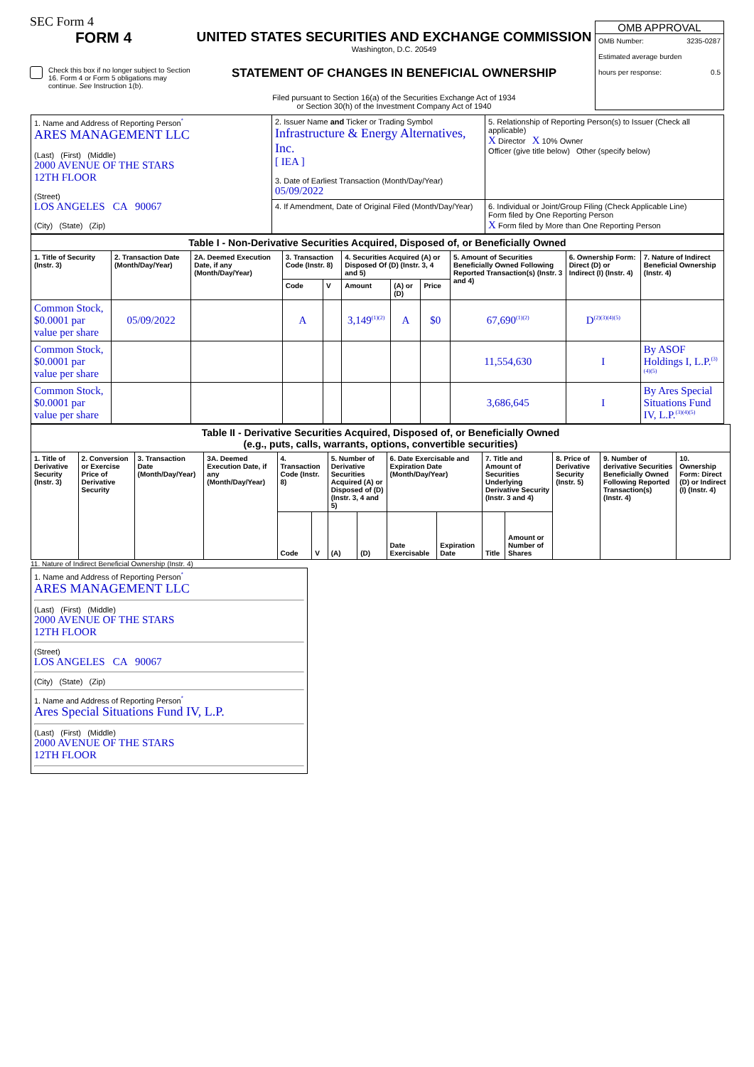SEC Form 4
FORM 4
Check this box if no longer subject to Section 16. Form 4 or Form 5 obligations may continue. See Instruction 1(b).
UNITED STATES SECURITIES AND EXCHANGE COMMISSION
Washington, D.C. 20549
STATEMENT OF CHANGES IN BENEFICIAL OWNERSHIP
Filed pursuant to Section 16(a) of the Securities Exchange Act of 1934
or Section 30(h) of the Investment Company Act of 1940
OMB APPROVAL
OMB Number: 3235-0287
Estimated average burden
hours per response: 0.5
| 1. Name and Address of Reporting Person<sup>*</sup> ARES MANAGEMENT LLC (Last) (First) (Middle) 2000 AVENUE OF THE STARS 12TH FLOOR (Street) LOS ANGELES CA 90067 (City) (State) (Zip) | 2. Issuer Name and Ticker or Trading Symbol Infrastructure & Energy Alternatives, Inc. [ IEA ] 3. Date of Earliest Transaction (Month/Day/Year) 05/09/2022 | 5. Relationship of Reporting Person(s) to Issuer (Check all applicable) X Director X 10% Owner Officer (give title below) Other (specify below) |
| | 4. If Amendment, Date of Original Filed (Month/Day/Year) | 6. Individual or Joint/Group Filing (Check Applicable Line) Form filed by One Reporting Person X Form filed by More than One Reporting Person |
| Table I - Non-Derivative Securities Acquired, Disposed of, or Beneficially Owned | | | | | | | | | | |
| --- | --- | --- | --- | --- | --- | --- | --- | --- | --- | --- |
| 1. Title of Security (Instr. 3) | 2. Transaction Date (Month/Day/Year) | 2A. Deemed Execution Date, if any (Month/Day/Year) | 3. Transaction Code (Instr. 8) | | 4. Securities Acquired (A) or Disposed Of (D) (Instr. 3, 4 and 5) | | | 5. Amount of Securities Beneficially Owned Following Reported Transaction(s) (Instr. 3 and 4) | 6. Ownership Form: Direct (D) or Indirect (I) (Instr. 4) | 7. Nature of Indirect Beneficial Ownership (Instr. 4) |
| | | | Code | V | Amount | (A) or (D) | Price | | | |
| Common Stock, $0.0001 par value per share | 05/09/2022 | | A | | 3,149<sup>(1)(2)</sup> | A | $0 | 67,690<sup>(1)(2)</sup> | D<sup>(2)(3)(4)(5)</sup> | |
| Common Stock, $0.0001 par value per share | | | | | | | | 11,554,630 | I | By ASOF Holdings I, L.P.<sup>(3)(4)(5)</sup> |
| Common Stock, $0.0001 par value per share | | | | | | | | 3,686,645 | I | By Ares Special Situations Fund IV, L.P.<sup>(3)(4)(5)</sup> |
| Table II - Derivative Securities Acquired, Disposed of, or Beneficially Owned (e.g., puts, calls, warrants, options, convertible securities) | | | | | | | | | | | | | | |
| --- | --- | --- | --- | --- | --- | --- | --- | --- | --- | --- | --- | --- | --- | --- |
| 1. Title of Derivative Security (Instr. 3) | 2. Conversion or Exercise Price of Derivative Security | 3. Transaction Date (Month/Day/Year) | 3A. Deemed Execution Date, if any (Month/Day/Year) | 4. Transaction Code (Instr. 8) | | 5. Number of Derivative Securities Acquired (A) or Disposed of (D) (Instr. 3, 4 and 5) | | 6. Date Exercisable and Expiration Date (Month/Day/Year) | | 7. Title and Amount of Securities Underlying Derivative Security (Instr. 3 and 4) | | 8. Price of Derivative Security (Instr. 5) | 9. Number of derivative Securities Beneficially Owned Following Reported Transaction(s) (Instr. 4) | 10. Ownership Form: Direct (D) or Indirect (I) (Instr. 4) |
| | | | | Code | V | (A) | (D) | Date Exercisable | Expiration Date | Title | Amount or Number of Shares | | | |
11. Nature of Indirect Beneficial Ownership (Instr. 4)
1. Name and Address of Reporting Person<sup>*</sup>
ARES MANAGEMENT LLC
(Last) (First) (Middle)
2000 AVENUE OF THE STARS
12TH FLOOR
(Street)
LOS ANGELES CA 90067
(City) (State) (Zip)
1. Name and Address of Reporting Person<sup>*</sup>
Ares Special Situations Fund IV, L.P.
(Last) (First) (Middle)
2000 AVENUE OF THE STARS
12TH FLOOR